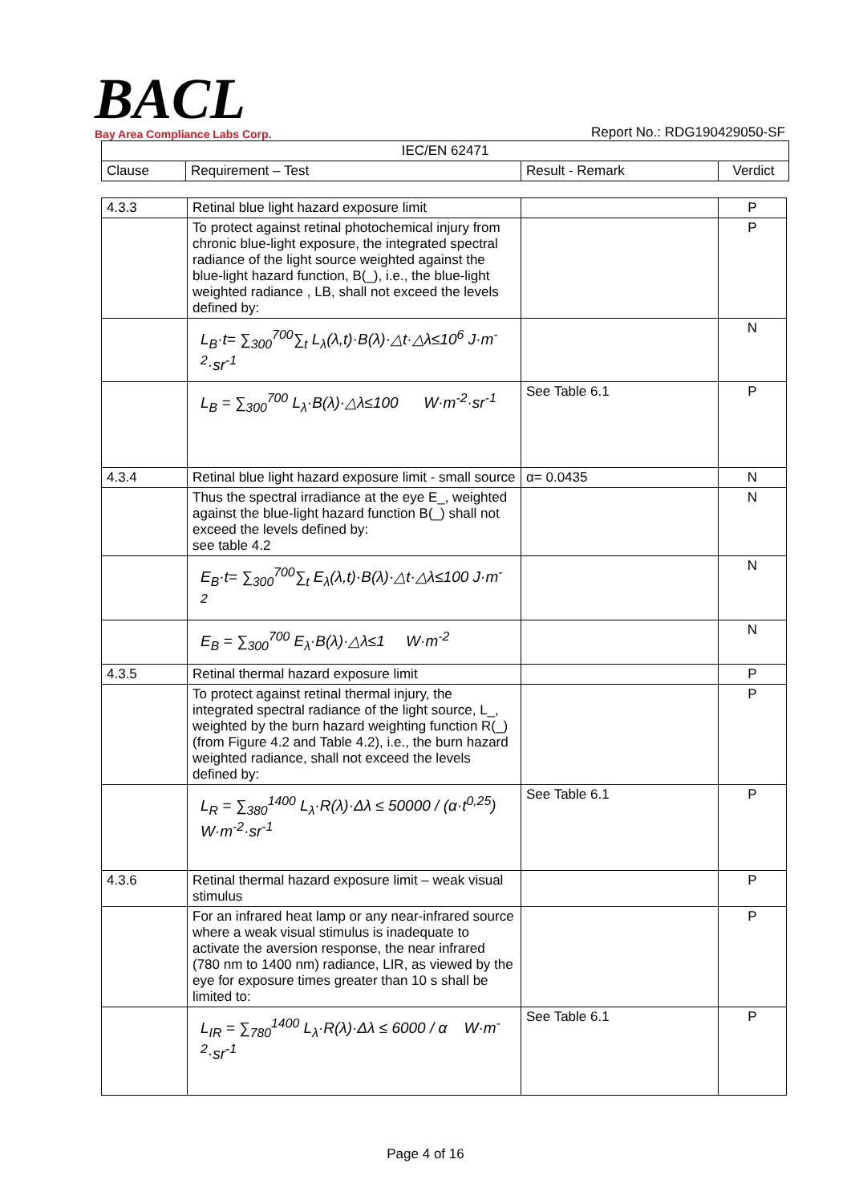BACL
Bay Area Compliance Labs Corp.
Report No.: RDG190429050-SF
| IEC/EN 62471 | | | |
| --- | --- | --- | --- |
| Clause | Requirement – Test | Result - Remark | Verdict |
| 4.3.3 | Retinal blue light hazard exposure limit | | P |
| | To protect against retinal photochemical injury from chronic blue-light exposure, the integrated spectral radiance of the light source weighted against the blue-light hazard function, B(_), i.e., the blue-light weighted radiance , LB, shall not exceed the levels defined by: | | P |
| | L<sub>B</sub>·t= ∑<sub>300</sub><sup>700</sup>∑<sub>t</sub> L<sub>λ</sub>(λ,t)·B(λ)·△t·△λ≤10<sup>6</sup> J·m<sup>-2</sup>·sr<sup>-1</sup> | | N |
| | L<sub>B</sub> = ∑<sub>300</sub><sup>700</sup> L<sub>λ</sub>·B(λ)·△λ≤100 W·m<sup>-2</sup>·sr<sup>-1</sup> | See Table 6.1 | P |
| 4.3.4 | Retinal blue light hazard exposure limit - small source | α= 0.0435 | N |
| | Thus the spectral irradiance at the eye E_, weighted against the blue-light hazard function B(_) shall not exceed the levels defined by: see table 4.2 | | N |
| | E<sub>B</sub>·t= ∑<sub>300</sub><sup>700</sup>∑<sub>t</sub> E<sub>λ</sub>(λ,t)·B(λ)·△t·△λ≤100 J·m<sup>-2</sup> | | N |
| | E<sub>B</sub> = ∑<sub>300</sub><sup>700</sup> E<sub>λ</sub>·B(λ)·△λ≤1 W·m<sup>-2</sup> | | N |
| 4.3.5 | Retinal thermal hazard exposure limit | | P |
| | To protect against retinal thermal injury, the integrated spectral radiance of the light source, L_, weighted by the burn hazard weighting function R(_) (from Figure 4.2 and Table 4.2), i.e., the burn hazard weighted radiance, shall not exceed the levels defined by: | | P |
| | L<sub>R</sub> = ∑<sub>380</sub><sup>1400</sup> L<sub>λ</sub>·R(λ)·Δλ ≤ 50000 / (α·t<sup>0,25</sup>) W·m<sup>-2</sup>·sr<sup>-1</sup> | See Table 6.1 | P |
| 4.3.6 | Retinal thermal hazard exposure limit – weak visual stimulus | | P |
| | For an infrared heat lamp or any near-infrared source where a weak visual stimulus is inadequate to activate the aversion response, the near infrared (780 nm to 1400 nm) radiance, LIR, as viewed by the eye for exposure times greater than 10 s shall be limited to: | | P |
| | L<sub>IR</sub> = ∑<sub>780</sub><sup>1400</sup> L<sub>λ</sub>·R(λ)·Δλ ≤ 6000 / α W·m<sup>-2</sup>·sr<sup>-1</sup> | See Table 6.1 | P |
Page 4 of 16